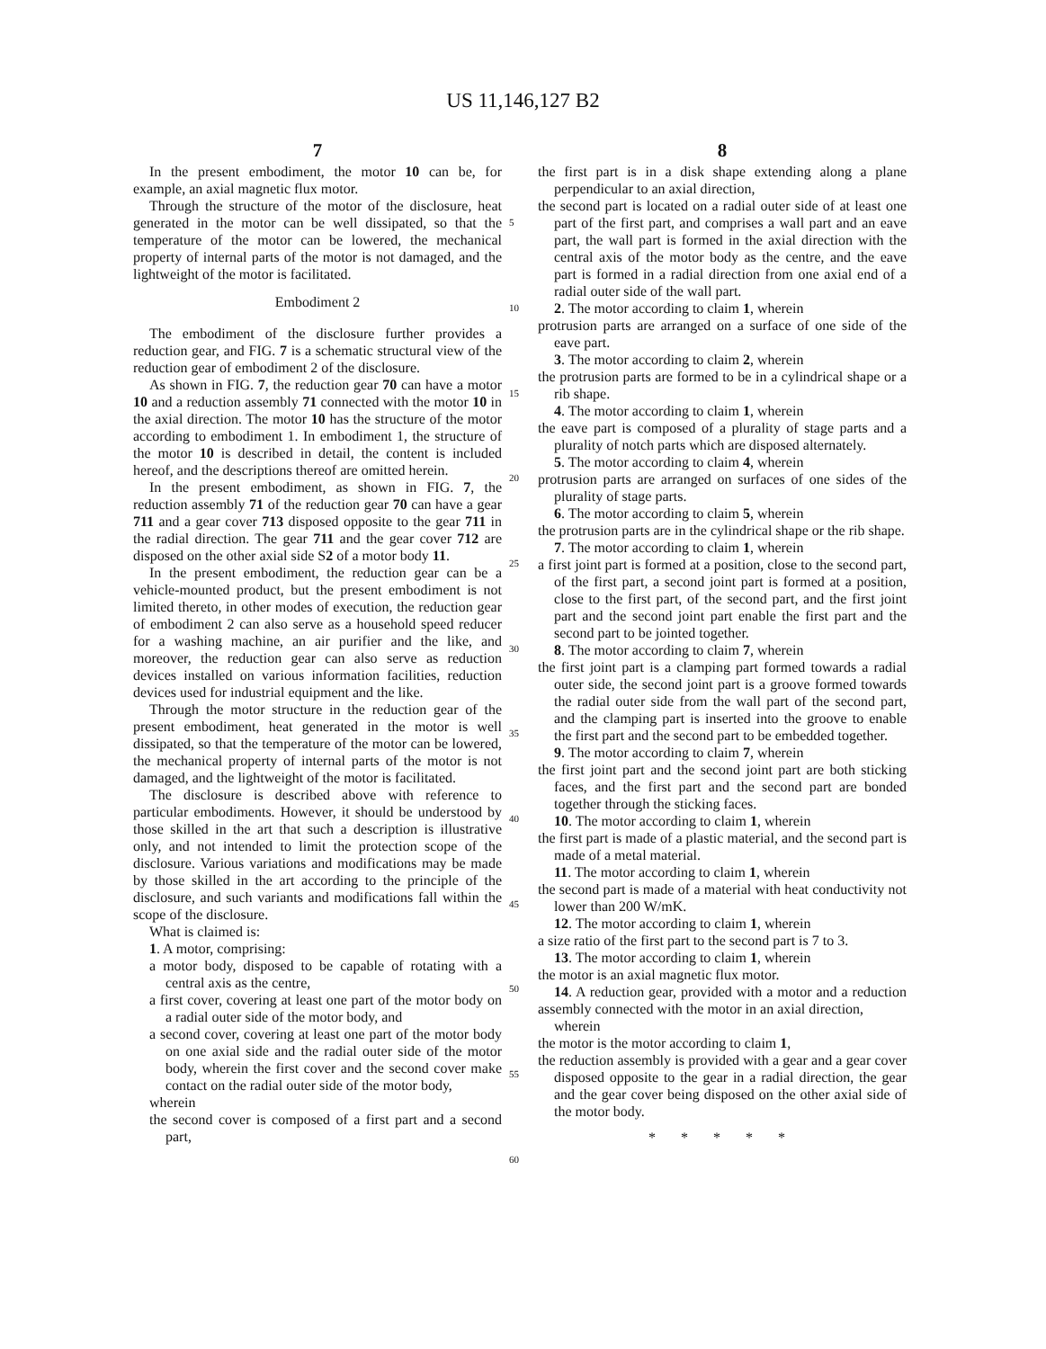US 11,146,127 B2
7
In the present embodiment, the motor 10 can be, for example, an axial magnetic flux motor.
Through the structure of the motor of the disclosure, heat generated in the motor can be well dissipated, so that the temperature of the motor can be lowered, the mechanical property of internal parts of the motor is not damaged, and the lightweight of the motor is facilitated.
Embodiment 2
The embodiment of the disclosure further provides a reduction gear, and FIG. 7 is a schematic structural view of the reduction gear of embodiment 2 of the disclosure.
As shown in FIG. 7, the reduction gear 70 can have a motor 10 and a reduction assembly 71 connected with the motor 10 in the axial direction. The motor 10 has the structure of the motor according to embodiment 1. In embodiment 1, the structure of the motor 10 is described in detail, the content is included hereof, and the descriptions thereof are omitted herein.
In the present embodiment, as shown in FIG. 7, the reduction assembly 71 of the reduction gear 70 can have a gear 711 and a gear cover 713 disposed opposite to the gear 711 in the radial direction. The gear 711 and the gear cover 712 are disposed on the other axial side S2 of a motor body 11.
In the present embodiment, the reduction gear can be a vehicle-mounted product, but the present embodiment is not limited thereto, in other modes of execution, the reduction gear of embodiment 2 can also serve as a household speed reducer for a washing machine, an air purifier and the like, and moreover, the reduction gear can also serve as reduction devices installed on various information facilities, reduction devices used for industrial equipment and the like.
Through the motor structure in the reduction gear of the present embodiment, heat generated in the motor is well dissipated, so that the temperature of the motor can be lowered, the mechanical property of internal parts of the motor is not damaged, and the lightweight of the motor is facilitated.
The disclosure is described above with reference to particular embodiments. However, it should be understood by those skilled in the art that such a description is illustrative only, and not intended to limit the protection scope of the disclosure. Various variations and modifications may be made by those skilled in the art according to the principle of the disclosure, and such variants and modifications fall within the scope of the disclosure.
What is claimed is:
1. A motor, comprising:
a motor body, disposed to be capable of rotating with a central axis as the centre,
a first cover, covering at least one part of the motor body on a radial outer side of the motor body, and
a second cover, covering at least one part of the motor body on one axial side and the radial outer side of the motor body, wherein the first cover and the second cover make contact on the radial outer side of the motor body,
wherein
the second cover is composed of a first part and a second part,
8
the first part is in a disk shape extending along a plane perpendicular to an axial direction,
the second part is located on a radial outer side of at least one part of the first part, and comprises a wall part and an eave part, the wall part is formed in the axial direction with the central axis of the motor body as the centre, and the eave part is formed in a radial direction from one axial end of a radial outer side of the wall part.
2. The motor according to claim 1, wherein
protrusion parts are arranged on a surface of one side of the eave part.
3. The motor according to claim 2, wherein
the protrusion parts are formed to be in a cylindrical shape or a rib shape.
4. The motor according to claim 1, wherein
the eave part is composed of a plurality of stage parts and a plurality of notch parts which are disposed alternately.
5. The motor according to claim 4, wherein
protrusion parts are arranged on surfaces of one sides of the plurality of stage parts.
6. The motor according to claim 5, wherein
the protrusion parts are in the cylindrical shape or the rib shape.
7. The motor according to claim 1, wherein
a first joint part is formed at a position, close to the second part, of the first part, a second joint part is formed at a position, close to the first part, of the second part, and the first joint part and the second joint part enable the first part and the second part to be jointed together.
8. The motor according to claim 7, wherein
the first joint part is a clamping part formed towards a radial outer side, the second joint part is a groove formed towards the radial outer side from the wall part of the second part, and the clamping part is inserted into the groove to enable the first part and the second part to be embedded together.
9. The motor according to claim 7, wherein
the first joint part and the second joint part are both sticking faces, and the first part and the second part are bonded together through the sticking faces.
10. The motor according to claim 1, wherein
the first part is made of a plastic material, and the second part is made of a metal material.
11. The motor according to claim 1, wherein
the second part is made of a material with heat conductivity not lower than 200 W/mK.
12. The motor according to claim 1, wherein
a size ratio of the first part to the second part is 7 to 3.
13. The motor according to claim 1, wherein
the motor is an axial magnetic flux motor.
14. A reduction gear, provided with a motor and a reduction assembly connected with the motor in an axial direction,
wherein
the motor is the motor according to claim 1,
the reduction assembly is provided with a gear and a gear cover disposed opposite to the gear in a radial direction, the gear and the gear cover being disposed on the other axial side of the motor body.
* * * * *
5
10
15
20
25
30
35
40
45
50
55
60